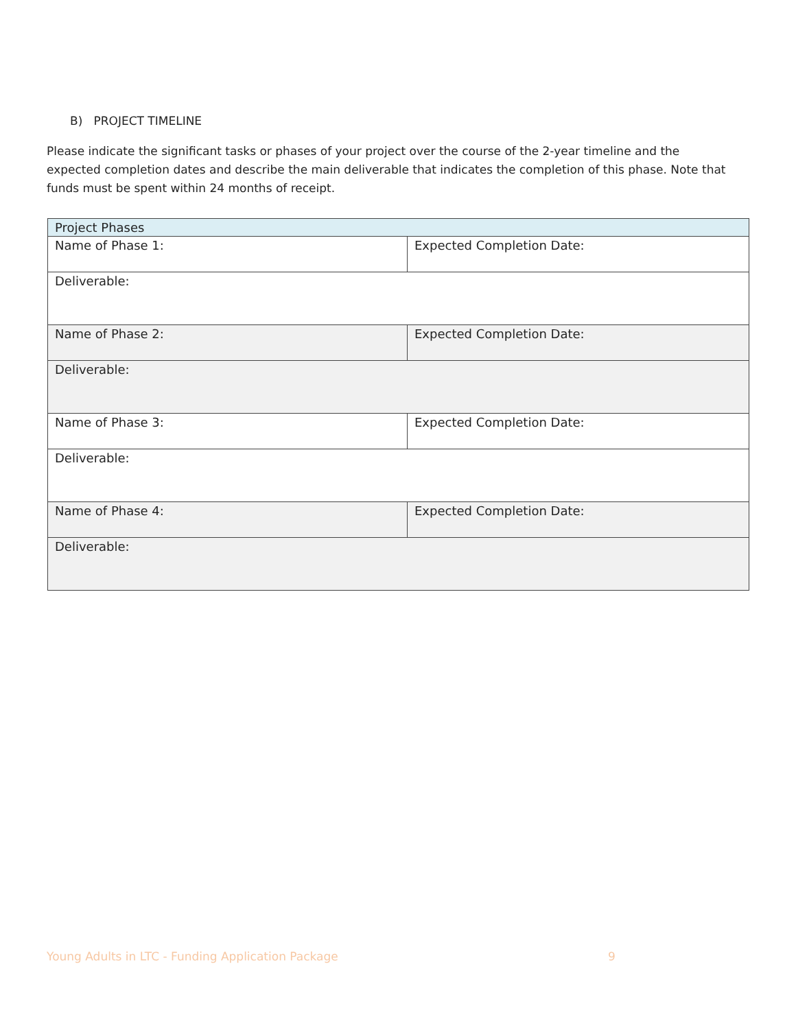B) PROJECT TIMELINE
Please indicate the significant tasks or phases of your project over the course of the 2-year timeline and the expected completion dates and describe the main deliverable that indicates the completion of this phase. Note that funds must be spent within 24 months of receipt.
| Project Phases | |
| --- | --- |
| Name of Phase 1: | Expected Completion Date: |
| Deliverable: | |
| Name of Phase 2: | Expected Completion Date: |
| Deliverable: | |
| Name of Phase 3: | Expected Completion Date: |
| Deliverable: | |
| Name of Phase 4: | Expected Completion Date: |
| Deliverable: | |
Young Adults in LTC - Funding Application Package
9